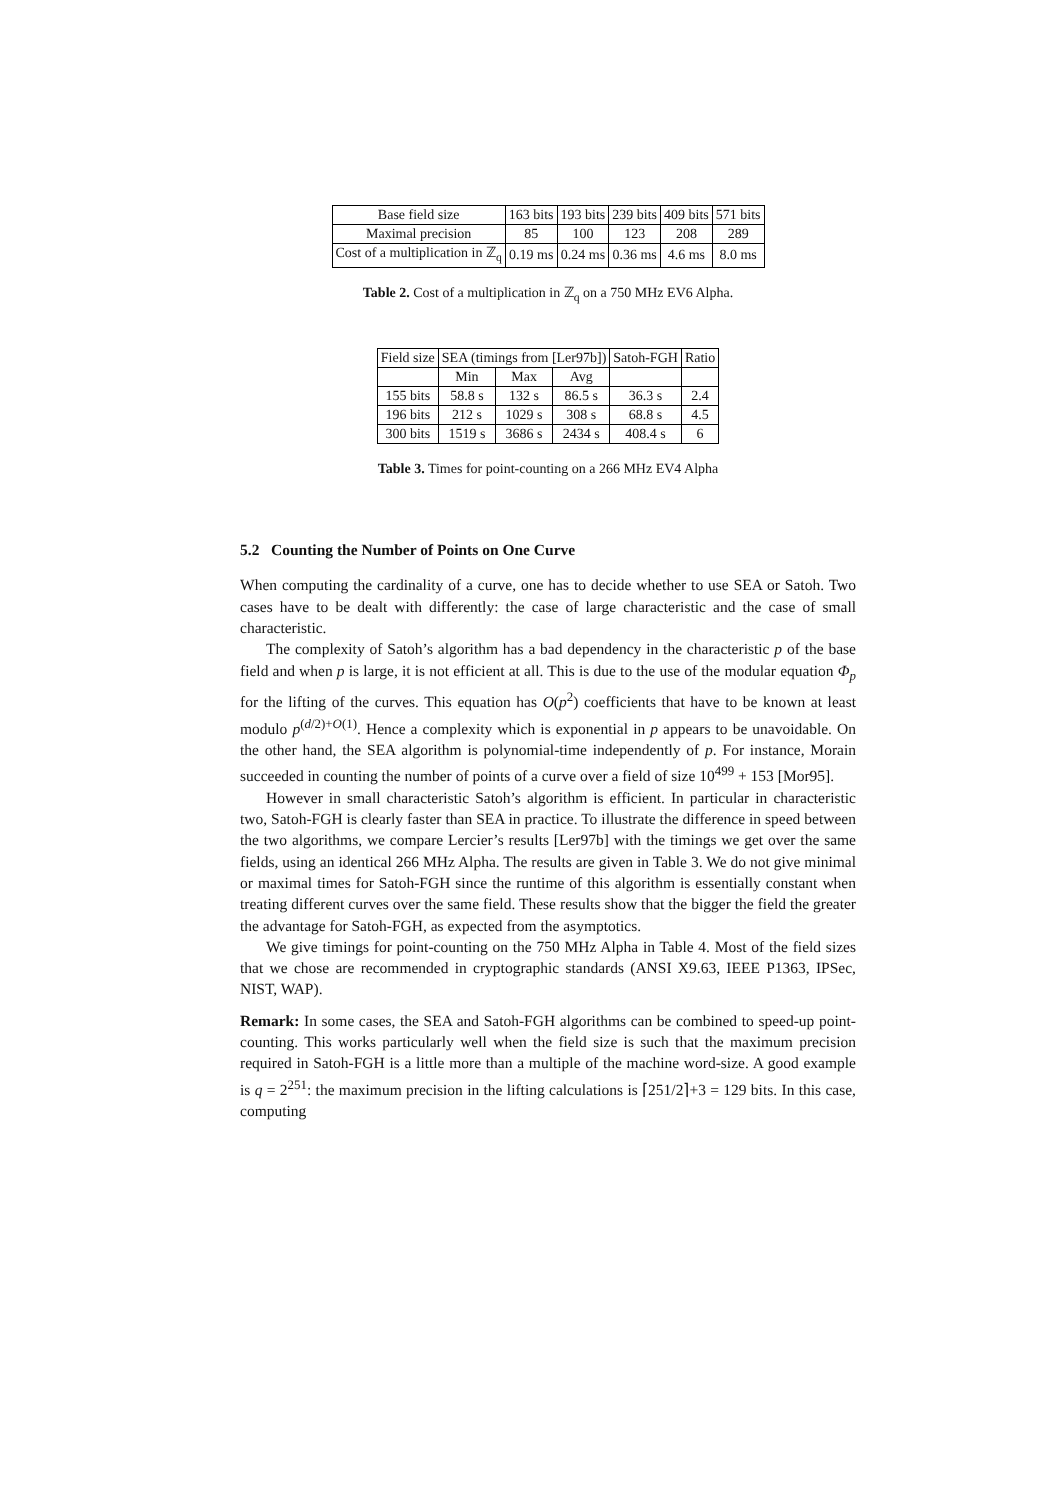| Base field size | 163 bits | 193 bits | 239 bits | 409 bits | 571 bits |
| --- | --- | --- | --- | --- | --- |
| Maximal precision | 85 | 100 | 123 | 208 | 289 |
| Cost of a multiplication in ℤ<sub>q</sub> | 0.19 ms | 0.24 ms | 0.36 ms | 4.6 ms | 8.0 ms |
Table 2. Cost of a multiplication in ℤ<sub>q</sub> on a 750 MHz EV6 Alpha.
| Field size | SEA (timings from [Ler97b]) | | | Satoh-FGH | Ratio |
| --- | --- | --- | --- | --- | --- |
| | Min | Max | Avg | | |
| 155 bits | 58.8 s | 132 s | 86.5 s | 36.3 s | 2.4 |
| 196 bits | 212 s | 1029 s | 308 s | 68.8 s | 4.5 |
| 300 bits | 1519 s | 3686 s | 2434 s | 408.4 s | 6 |
Table 3. Times for point-counting on a 266 MHz EV4 Alpha
5.2 Counting the Number of Points on One Curve
When computing the cardinality of a curve, one has to decide whether to use SEA or Satoh. Two cases have to be dealt with differently: the case of large characteristic and the case of small characteristic.
The complexity of Satoh’s algorithm has a bad dependency in the characteristic p of the base field and when p is large, it is not efficient at all. This is due to the use of the modular equation Φ<sub>p</sub> for the lifting of the curves. This equation has O(p<sup>2</sup>) coefficients that have to be known at least modulo p<sup>(d/2)+O(1)</sup>. Hence a complexity which is exponential in p appears to be unavoidable. On the other hand, the SEA algorithm is polynomial-time independently of p. For instance, Morain succeeded in counting the number of points of a curve over a field of size 10<sup>499</sup> + 153 [Mor95].
However in small characteristic Satoh’s algorithm is efficient. In particular in characteristic two, Satoh-FGH is clearly faster than SEA in practice. To illustrate the difference in speed between the two algorithms, we compare Lercier’s results [Ler97b] with the timings we get over the same fields, using an identical 266 MHz Alpha. The results are given in Table 3. We do not give minimal or maximal times for Satoh-FGH since the runtime of this algorithm is essentially constant when treating different curves over the same field. These results show that the bigger the field the greater the advantage for Satoh-FGH, as expected from the asymptotics.
We give timings for point-counting on the 750 MHz Alpha in Table 4. Most of the field sizes that we chose are recommended in cryptographic standards (ANSI X9.63, IEEE P1363, IPSec, NIST, WAP).
Remark: In some cases, the SEA and Satoh-FGH algorithms can be combined to speed-up point-counting. This works particularly well when the field size is such that the maximum precision required in Satoh-FGH is a little more than a multiple of the machine word-size. A good example is q = 2<sup>251</sup>: the maximum precision in the lifting calculations is ⌈251/2⌉+3 = 129 bits. In this case, computing